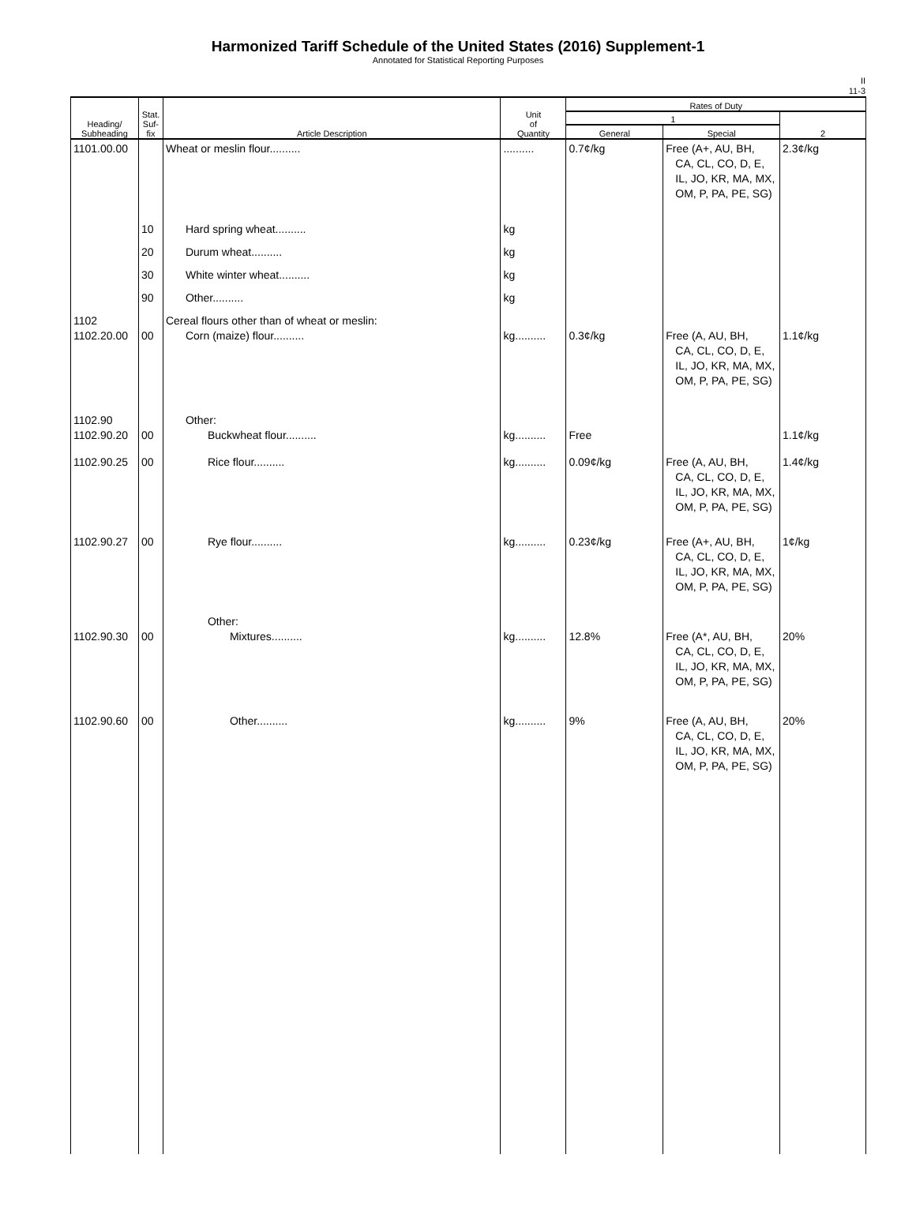Harmonized Tariff Schedule of the United States (2016) Supplement-1
Annotated for Statistical Reporting Purposes
II
11-3
| Heading/ Subheading | Stat. Suf- fix | Article Description | Unit of Quantity | Rates of Duty | | |
| --- | --- | --- | --- | --- | --- | --- |
| | | | | 1 | | 2 |
| | | | | General | Special | |
| 1101.00.00 | | Wheat or meslin flour.......... | .......... | 0.7¢/kg | Free (A+, AU, BH, CA, CL, CO, D, E, IL, JO, KR, MA, MX, OM, P, PA, PE, SG) | 2.3¢/kg |
| | 10 | Hard spring wheat.......... | kg | | | |
| | 20 | Durum wheat.......... | kg | | | |
| | 30 | White winter wheat.......... | kg | | | |
| | 90 | Other.......... | kg | | | |
| 1102 1102.20.00 | 00 | Cereal flours other than of wheat or meslin: Corn (maize) flour.......... | kg.......... | 0.3¢/kg | Free (A, AU, BH, CA, CL, CO, D, E, IL, JO, KR, MA, MX, OM, P, PA, PE, SG) | 1.1¢/kg |
| 1102.90 1102.90.20 | 00 | Other: Buckwheat flour.......... | kg.......... | Free | | 1.1¢/kg |
| 1102.90.25 | 00 | Rice flour.......... | kg.......... | 0.09¢/kg | Free (A, AU, BH, CA, CL, CO, D, E, IL, JO, KR, MA, MX, OM, P, PA, PE, SG) | 1.4¢/kg |
| 1102.90.27 | 00 | Rye flour.......... | kg.......... | 0.23¢/kg | Free (A+, AU, BH, CA, CL, CO, D, E, IL, JO, KR, MA, MX, OM, P, PA, PE, SG) | 1¢/kg |
| 1102.90.30 | 00 | Other: Mixtures.......... | kg.......... | 12.8% | Free (A*, AU, BH, CA, CL, CO, D, E, IL, JO, KR, MA, MX, OM, P, PA, PE, SG) | 20% |
| 1102.90.60 | 00 | Other.......... | kg.......... | 9% | Free (A, AU, BH, CA, CL, CO, D, E, IL, JO, KR, MA, MX, OM, P, PA, PE, SG) | 20% |